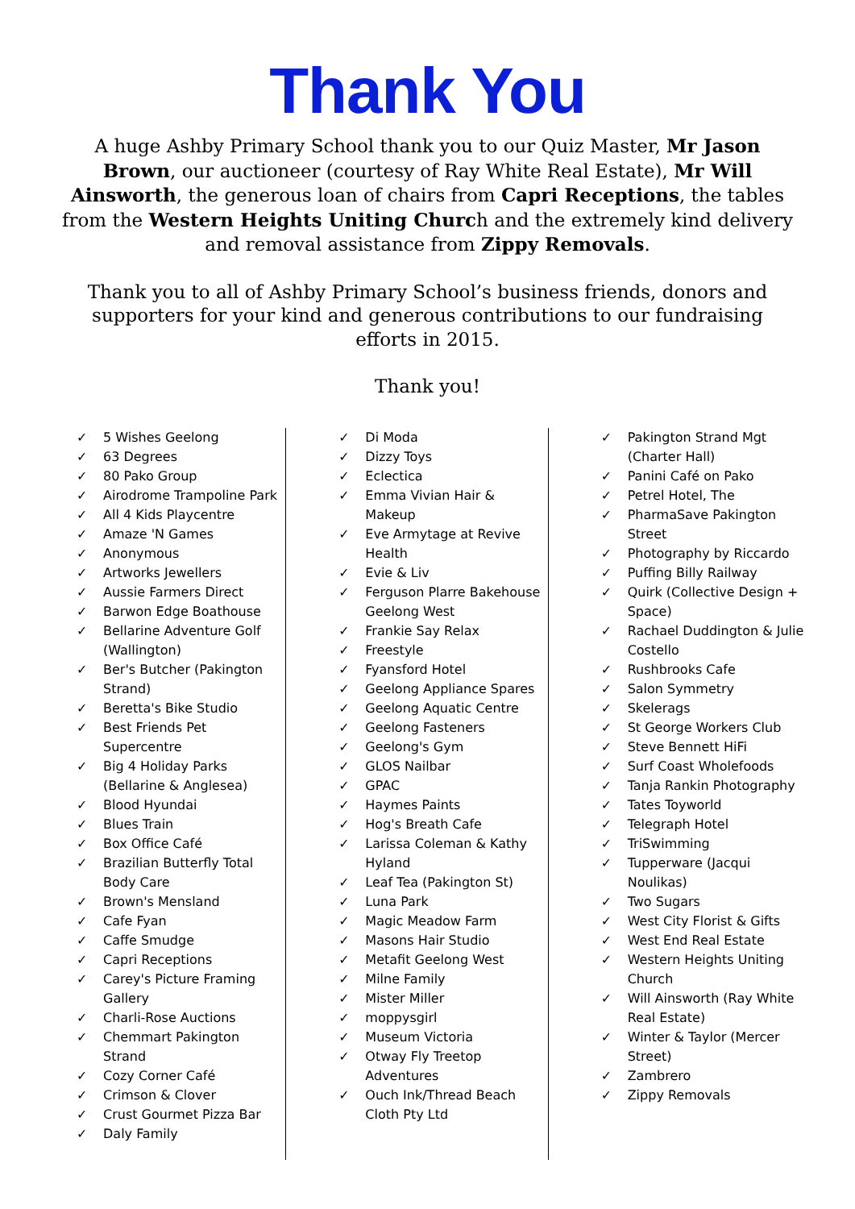Thank You
A huge Ashby Primary School thank you to our Quiz Master, Mr Jason Brown, our auctioneer (courtesy of Ray White Real Estate), Mr Will Ainsworth, the generous loan of chairs from Capri Receptions, the tables from the Western Heights Uniting Church and the extremely kind delivery and removal assistance from Zippy Removals.
Thank you to all of Ashby Primary School’s business friends, donors and supporters for your kind and generous contributions to our fundraising efforts in 2015.
Thank you!
✓ 5 Wishes Geelong
✓ 63 Degrees
✓ 80 Pako Group
✓ Airodrome Trampoline Park
✓ All 4 Kids Playcentre
✓ Amaze 'N Games
✓ Anonymous
✓ Artworks Jewellers
✓ Aussie Farmers Direct
✓ Barwon Edge Boathouse
✓ Bellarine Adventure Golf (Wallington)
✓ Ber's Butcher (Pakington Strand)
✓ Beretta's Bike Studio
✓ Best Friends Pet Supercentre
✓ Big 4 Holiday Parks (Bellarine & Anglesea)
✓ Blood Hyundai
✓ Blues Train
✓ Box Office Café
✓ Brazilian Butterfly Total Body Care
✓ Brown's Mensland
✓ Cafe Fyan
✓ Caffe Smudge
✓ Capri Receptions
✓ Carey's Picture Framing Gallery
✓ Charli-Rose Auctions
✓ Chemmart Pakington Strand
✓ Cozy Corner Café
✓ Crimson & Clover
✓ Crust Gourmet Pizza Bar
✓ Daly Family
✓ Di Moda
✓ Dizzy Toys
✓ Eclectica
✓ Emma Vivian Hair & Makeup
✓ Eve Armytage at Revive Health
✓ Evie & Liv
✓ Ferguson Plarre Bakehouse Geelong West
✓ Frankie Say Relax
✓ Freestyle
✓ Fyansford Hotel
✓ Geelong Appliance Spares
✓ Geelong Aquatic Centre
✓ Geelong Fasteners
✓ Geelong's Gym
✓ GLOS Nailbar
✓ GPAC
✓ Haymes Paints
✓ Hog's Breath Cafe
✓ Larissa Coleman & Kathy Hyland
✓ Leaf Tea (Pakington St)
✓ Luna Park
✓ Magic Meadow Farm
✓ Masons Hair Studio
✓ Metafit Geelong West
✓ Milne Family
✓ Mister Miller
✓ moppysgirl
✓ Museum Victoria
✓ Otway Fly Treetop Adventures
✓ Ouch Ink/Thread Beach Cloth Pty Ltd
✓ Pakington Strand Mgt (Charter Hall)
✓ Panini Café on Pako
✓ Petrel Hotel, The
✓ PharmaSave Pakington Street
✓ Photography by Riccardo
✓ Puffing Billy Railway
✓ Quirk (Collective Design + Space)
✓ Rachael Duddington & Julie Costello
✓ Rushbrooks Cafe
✓ Salon Symmetry
✓ Skelerags
✓ St George Workers Club
✓ Steve Bennett HiFi
✓ Surf Coast Wholefoods
✓ Tanja Rankin Photography
✓ Tates Toyworld
✓ Telegraph Hotel
✓ TriSwimming
✓ Tupperware (Jacqui Noulikas)
✓ Two Sugars
✓ West City Florist & Gifts
✓ West End Real Estate
✓ Western Heights Uniting Church
✓ Will Ainsworth (Ray White Real Estate)
✓ Winter & Taylor (Mercer Street)
✓ Zambrero
✓ Zippy Removals